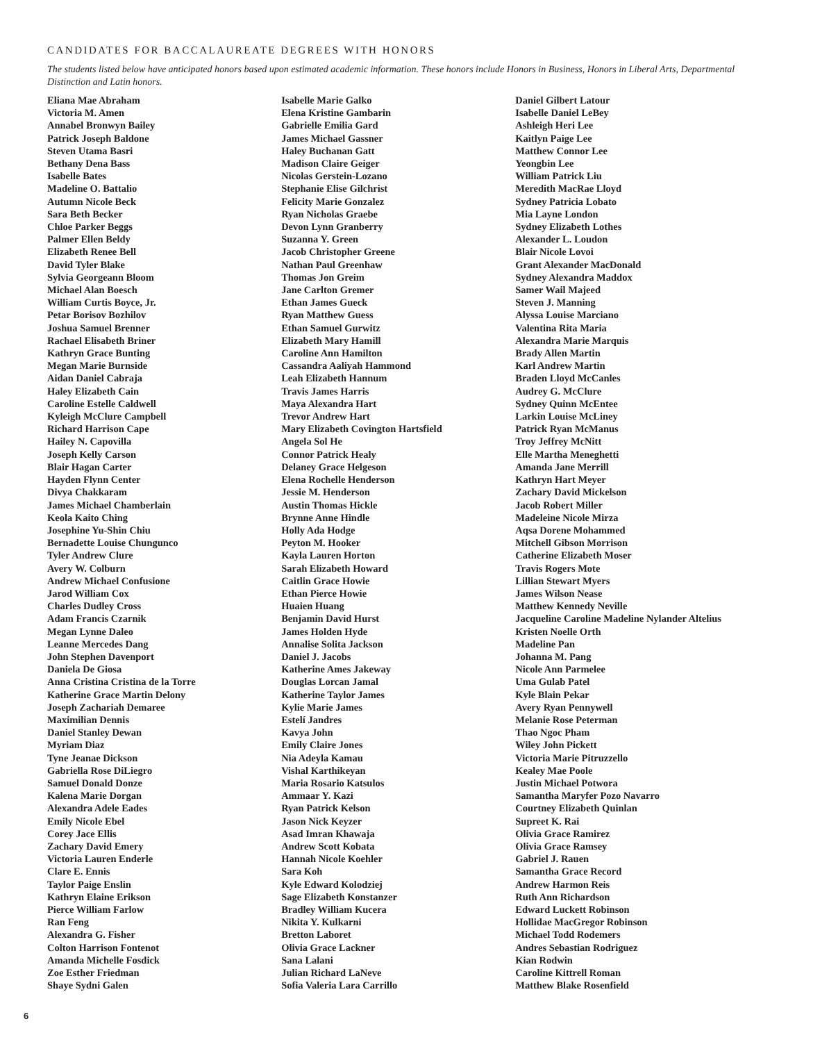CANDIDATES FOR BACCALAUREATE DEGREES WITH HONORS
The students listed below have anticipated honors based upon estimated academic information. These honors include Honors in Business, Honors in Liberal Arts, Departmental Distinction and Latin honors.
Eliana Mae Abraham
Victoria M. Amen
Annabel Bronwyn Bailey
Patrick Joseph Baldone
Steven Utama Basri
Bethany Dena Bass
Isabelle Bates
Madeline O. Battalio
Autumn Nicole Beck
Sara Beth Becker
Chloe Parker Beggs
Palmer Ellen Beldy
Elizabeth Renee Bell
David Tyler Blake
Sylvia Georgeann Bloom
Michael Alan Boesch
William Curtis Boyce, Jr.
Petar Borisov Bozhilov
Joshua Samuel Brenner
Rachael Elisabeth Briner
Kathryn Grace Bunting
Megan Marie Burnside
Aidan Daniel Cabraja
Haley Elizabeth Cain
Caroline Estelle Caldwell
Kyleigh McClure Campbell
Richard Harrison Cape
Hailey N. Capovilla
Joseph Kelly Carson
Blair Hagan Carter
Hayden Flynn Center
Divya Chakkaram
James Michael Chamberlain
Keola Kaito Ching
Josephine Yu-Shin Chiu
Bernadette Louise Chungunco
Tyler Andrew Clure
Avery W. Colburn
Andrew Michael Confusione
Jarod William Cox
Charles Dudley Cross
Adam Francis Czarnik
Megan Lynne Daleo
Leanne Mercedes Dang
John Stephen Davenport
Daniela De Giosa
Anna Cristina Cristina de la Torre
Katherine Grace Martin Delony
Joseph Zachariah Demaree
Maximilian Dennis
Daniel Stanley Dewan
Myriam Diaz
Tyne Jeanae Dickson
Gabriella Rose DiLiegro
Samuel Donald Donze
Kalena Marie Dorgan
Alexandra Adele Eades
Emily Nicole Ebel
Corey Jace Ellis
Zachary David Emery
Victoria Lauren Enderle
Clare E. Ennis
Taylor Paige Enslin
Kathryn Elaine Erikson
Pierce William Farlow
Ran Feng
Alexandra G. Fisher
Colton Harrison Fontenot
Amanda Michelle Fosdick
Zoe Esther Friedman
Shaye Sydni Galen
Isabelle Marie Galko
Elena Kristine Gambarin
Gabrielle Emilia Gard
James Michael Gassner
Haley Buchanan Gatt
Madison Claire Geiger
Nicolas Gerstein-Lozano
Stephanie Elise Gilchrist
Felicity Marie Gonzalez
Ryan Nicholas Graebe
Devon Lynn Granberry
Suzanna Y. Green
Jacob Christopher Greene
Nathan Paul Greenhaw
Thomas Jon Greim
Jane Carlton Gremer
Ethan James Gueck
Ryan Matthew Guess
Ethan Samuel Gurwitz
Elizabeth Mary Hamill
Caroline Ann Hamilton
Cassandra Aaliyah Hammond
Leah Elizabeth Hannum
Travis James Harris
Maya Alexandra Hart
Trevor Andrew Hart
Mary Elizabeth Covington Hartsfield
Angela Sol He
Connor Patrick Healy
Delaney Grace Helgeson
Elena Rochelle Henderson
Jessie M. Henderson
Austin Thomas Hickle
Brynne Anne Hindle
Holly Ada Hodge
Peyton M. Hooker
Kayla Lauren Horton
Sarah Elizabeth Howard
Caitlin Grace Howie
Ethan Pierce Howie
Huaien Huang
Benjamin David Hurst
James Holden Hyde
Annalise Solita Jackson
Daniel J. Jacobs
Katherine Ames Jakeway
Douglas Lorcan Jamal
Katherine Taylor James
Kylie Marie James
Estelí Jandres
Kavya John
Emily Claire Jones
Nia Adeyla Kamau
Vishal Karthikeyan
Maria Rosario Katsulos
Ammaar Y. Kazi
Ryan Patrick Kelson
Jason Nick Keyzer
Asad Imran Khawaja
Andrew Scott Kobata
Hannah Nicole Koehler
Sara Koh
Kyle Edward Kolodziej
Sage Elizabeth Konstanzer
Bradley William Kucera
Nikita Y. Kulkarni
Bretton Laboret
Olivia Grace Lackner
Sana Lalani
Julian Richard LaNeve
Sofia Valeria Lara Carrillo
Daniel Gilbert Latour
Isabelle Daniel LeBey
Ashleigh Heri Lee
Kaitlyn Paige Lee
Matthew Connor Lee
Yeongbin Lee
William Patrick Liu
Meredith MacRae Lloyd
Sydney Patricia Lobato
Mia Layne London
Sydney Elizabeth Lothes
Alexander L. Loudon
Blair Nicole Lovoi
Grant Alexander MacDonald
Sydney Alexandra Maddox
Samer Wail Majeed
Steven J. Manning
Alyssa Louise Marciano
Valentina Rita Maria
Alexandra Marie Marquis
Brady Allen Martin
Karl Andrew Martin
Braden Lloyd McCanles
Audrey G. McClure
Sydney Quinn McEntee
Larkin Louise McLiney
Patrick Ryan McManus
Troy Jeffrey McNitt
Elle Martha Meneghetti
Amanda Jane Merrill
Kathryn Hart Meyer
Zachary David Mickelson
Jacob Robert Miller
Madeleine Nicole Mirza
Aqsa Dorene Mohammed
Mitchell Gibson Morrison
Catherine Elizabeth Moser
Travis Rogers Mote
Lillian Stewart Myers
James Wilson Nease
Matthew Kennedy Neville
Jacqueline Caroline Madeline Nylander Altelius
Kristen Noelle Orth
Madeline Pan
Johanna M. Pang
Nicole Ann Parmelee
Uma Gulab Patel
Kyle Blain Pekar
Avery Ryan Pennywell
Melanie Rose Peterman
Thao Ngoc Pham
Wiley John Pickett
Victoria Marie Pitruzzello
Kealey Mae Poole
Justin Michael Potwora
Samantha Maryfer Pozo Navarro
Courtney Elizabeth Quinlan
Supreet K. Rai
Olivia Grace Ramirez
Olivia Grace Ramsey
Gabriel J. Rauen
Samantha Grace Record
Andrew Harmon Reis
Ruth Ann Richardson
Edward Luckett Robinson
Hollidae MacGregor Robinson
Michael Todd Rodemers
Andres Sebastian Rodriguez
Kian Rodwin
Caroline Kittrell Roman
Matthew Blake Rosenfield
6